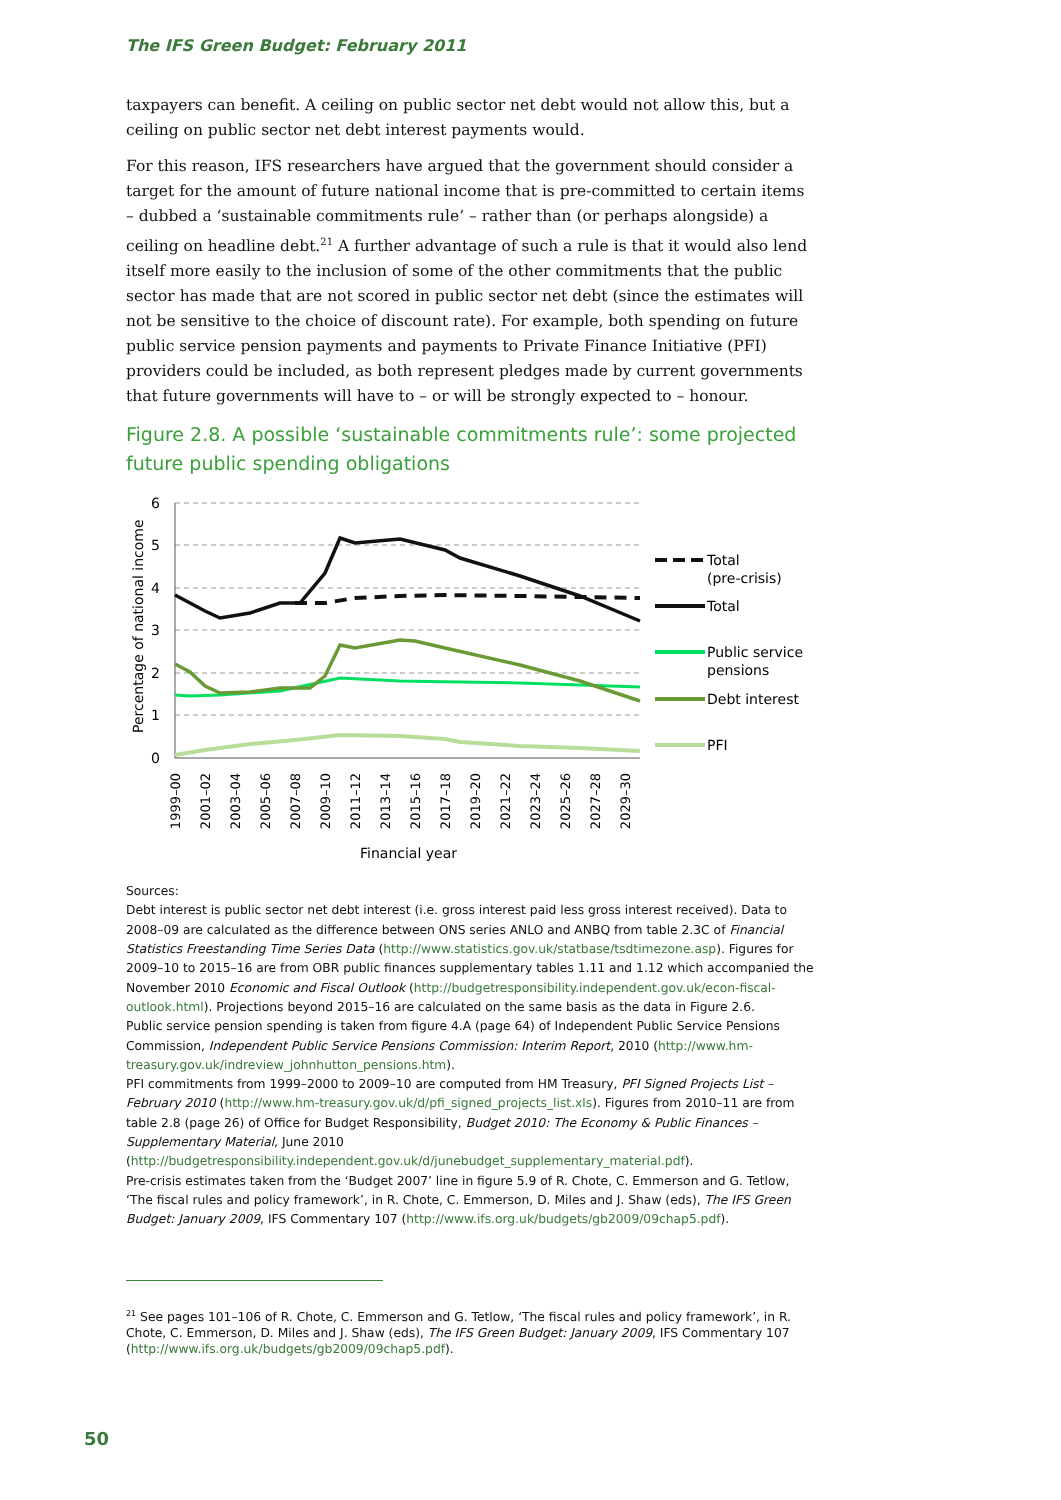The IFS Green Budget: February 2011
taxpayers can benefit. A ceiling on public sector net debt would not allow this, but a ceiling on public sector net debt interest payments would.
For this reason, IFS researchers have argued that the government should consider a target for the amount of future national income that is pre-committed to certain items – dubbed a ‘sustainable commitments rule’ – rather than (or perhaps alongside) a ceiling on headline debt.<sup>21</sup> A further advantage of such a rule is that it would also lend itself more easily to the inclusion of some of the other commitments that the public sector has made that are not scored in public sector net debt (since the estimates will not be sensitive to the choice of discount rate). For example, both spending on future public service pension payments and payments to Private Finance Initiative (PFI) providers could be included, as both represent pledges made by current governments that future governments will have to – or will be strongly expected to – honour.
Figure 2.8. A possible ‘sustainable commitments rule’: some projected future public spending obligations
6
5
4
3
2
1
0
Percentage of national income
1999–00
2001–02
2003–04
2005–06
2007–08
2009–10
2011–12
2013–14
2015–16
2017–18
2019–20
2021–22
2023–24
2025–26
2027–28
2029–30
Financial year
Total
(pre-crisis)
Total
Public service
pensions
Debt interest
PFI
Sources:
Debt interest is public sector net debt interest (i.e. gross interest paid less gross interest received). Data to 2008–09 are calculated as the difference between ONS series ANLO and ANBQ from table 2.3C of Financial Statistics Freestanding Time Series Data (http://www.statistics.gov.uk/statbase/tsdtimezone.asp). Figures for 2009–10 to 2015–16 are from OBR public finances supplementary tables 1.11 and 1.12 which accompanied the November 2010 Economic and Fiscal Outlook (http://budgetresponsibility.independent.gov.uk/econ-fiscal-outlook.html). Projections beyond 2015–16 are calculated on the same basis as the data in Figure 2.6.
Public service pension spending is taken from figure 4.A (page 64) of Independent Public Service Pensions Commission, Independent Public Service Pensions Commission: Interim Report, 2010 (http://www.hm-treasury.gov.uk/indreview_johnhutton_pensions.htm).
PFI commitments from 1999–2000 to 2009–10 are computed from HM Treasury, PFI Signed Projects List – February 2010 (http://www.hm-treasury.gov.uk/d/pfi_signed_projects_list.xls). Figures from 2010–11 are from table 2.8 (page 26) of Office for Budget Responsibility, Budget 2010: The Economy & Public Finances – Supplementary Material, June 2010
(http://budgetresponsibility.independent.gov.uk/d/junebudget_supplementary_material.pdf).
Pre-crisis estimates taken from the ‘Budget 2007’ line in figure 5.9 of R. Chote, C. Emmerson and G. Tetlow, ‘The fiscal rules and policy framework’, in R. Chote, C. Emmerson, D. Miles and J. Shaw (eds), The IFS Green Budget: January 2009, IFS Commentary 107 (http://www.ifs.org.uk/budgets/gb2009/09chap5.pdf).
<sup>21</sup> See pages 101–106 of R. Chote, C. Emmerson and G. Tetlow, ‘The fiscal rules and policy framework’, in R. Chote, C. Emmerson, D. Miles and J. Shaw (eds), The IFS Green Budget: January 2009, IFS Commentary 107 (http://www.ifs.org.uk/budgets/gb2009/09chap5.pdf).
50